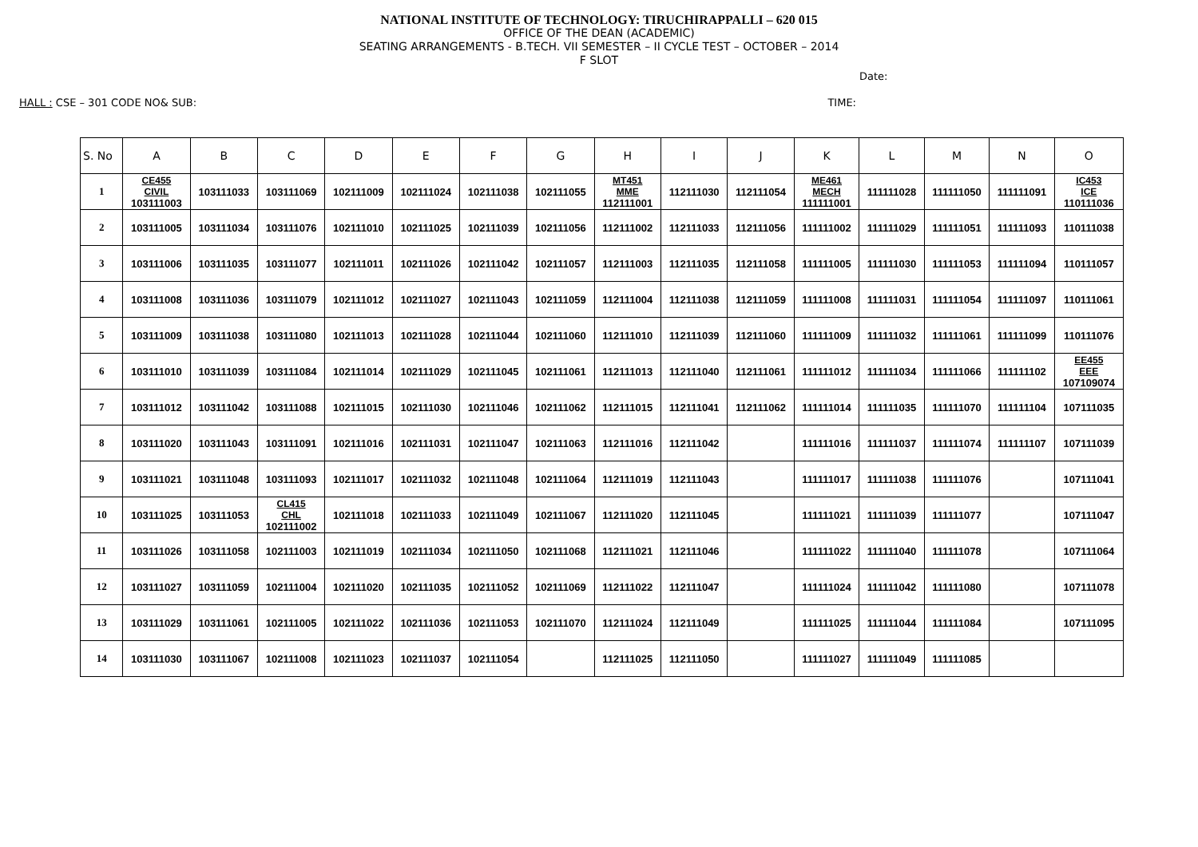NATIONAL INSTITUTE OF TECHNOLOGY: TIRUCHIRAPPALLI – 620 015
OFFICE OF THE DEAN (ACADEMIC)
SEATING ARRANGEMENTS - B.TECH. VII SEMESTER – II CYCLE TEST – OCTOBER – 2014
F SLOT
Date:
HALL : CSE – 301 CODE NO& SUB: TIME:
| S. No | A | B | C | D | E | F | G | H | I | J | K | L | M | N | O |
| --- | --- | --- | --- | --- | --- | --- | --- | --- | --- | --- | --- | --- | --- | --- | --- |
| 1 | CE455 CIVIL 103111003 | 103111033 | 103111069 | 102111009 | 102111024 | 102111038 | 102111055 | MT451 MME 112111001 | 112111030 | 112111054 | ME461 MECH 111111001 | 111111028 | 111111050 | 111111091 | IC453 ICE 110111036 |
| 2 | 103111005 | 103111034 | 103111076 | 102111010 | 102111025 | 102111039 | 102111056 | 112111002 | 112111033 | 112111056 | 111111002 | 111111029 | 111111051 | 111111093 | 110111038 |
| 3 | 103111006 | 103111035 | 103111077 | 102111011 | 102111026 | 102111042 | 102111057 | 112111003 | 112111035 | 112111058 | 111111005 | 111111030 | 111111053 | 111111094 | 110111057 |
| 4 | 103111008 | 103111036 | 103111079 | 102111012 | 102111027 | 102111043 | 102111059 | 112111004 | 112111038 | 112111059 | 111111008 | 111111031 | 111111054 | 111111097 | 110111061 |
| 5 | 103111009 | 103111038 | 103111080 | 102111013 | 102111028 | 102111044 | 102111060 | 112111010 | 112111039 | 112111060 | 111111009 | 111111032 | 111111061 | 111111099 | 110111076 |
| 6 | 103111010 | 103111039 | 103111084 | 102111014 | 102111029 | 102111045 | 102111061 | 112111013 | 112111040 | 112111061 | 111111012 | 111111034 | 111111066 | 111111102 | EE455 EEE 107109074 |
| 7 | 103111012 | 103111042 | 103111088 | 102111015 | 102111030 | 102111046 | 102111062 | 112111015 | 112111041 | 112111062 | 111111014 | 111111035 | 111111070 | 111111104 | 107111035 |
| 8 | 103111020 | 103111043 | 103111091 | 102111016 | 102111031 | 102111047 | 102111063 | 112111016 | 112111042 | | 111111016 | 111111037 | 111111074 | 111111107 | 107111039 |
| 9 | 103111021 | 103111048 | 103111093 | 102111017 | 102111032 | 102111048 | 102111064 | 112111019 | 112111043 | | 111111017 | 111111038 | 111111076 | | 107111041 |
| 10 | 103111025 | 103111053 | CL415 CHL 102111002 | 102111018 | 102111033 | 102111049 | 102111067 | 112111020 | 112111045 | | 111111021 | 111111039 | 111111077 | | 107111047 |
| 11 | 103111026 | 103111058 | 102111003 | 102111019 | 102111034 | 102111050 | 102111068 | 112111021 | 112111046 | | 111111022 | 111111040 | 111111078 | | 107111064 |
| 12 | 103111027 | 103111059 | 102111004 | 102111020 | 102111035 | 102111052 | 102111069 | 112111022 | 112111047 | | 111111024 | 111111042 | 111111080 | | 107111078 |
| 13 | 103111029 | 103111061 | 102111005 | 102111022 | 102111036 | 102111053 | 102111070 | 112111024 | 112111049 | | 111111025 | 111111044 | 111111084 | | 107111095 |
| 14 | 103111030 | 103111067 | 102111008 | 102111023 | 102111037 | 102111054 | | 112111025 | 112111050 | | 111111027 | 111111049 | 111111085 | | |